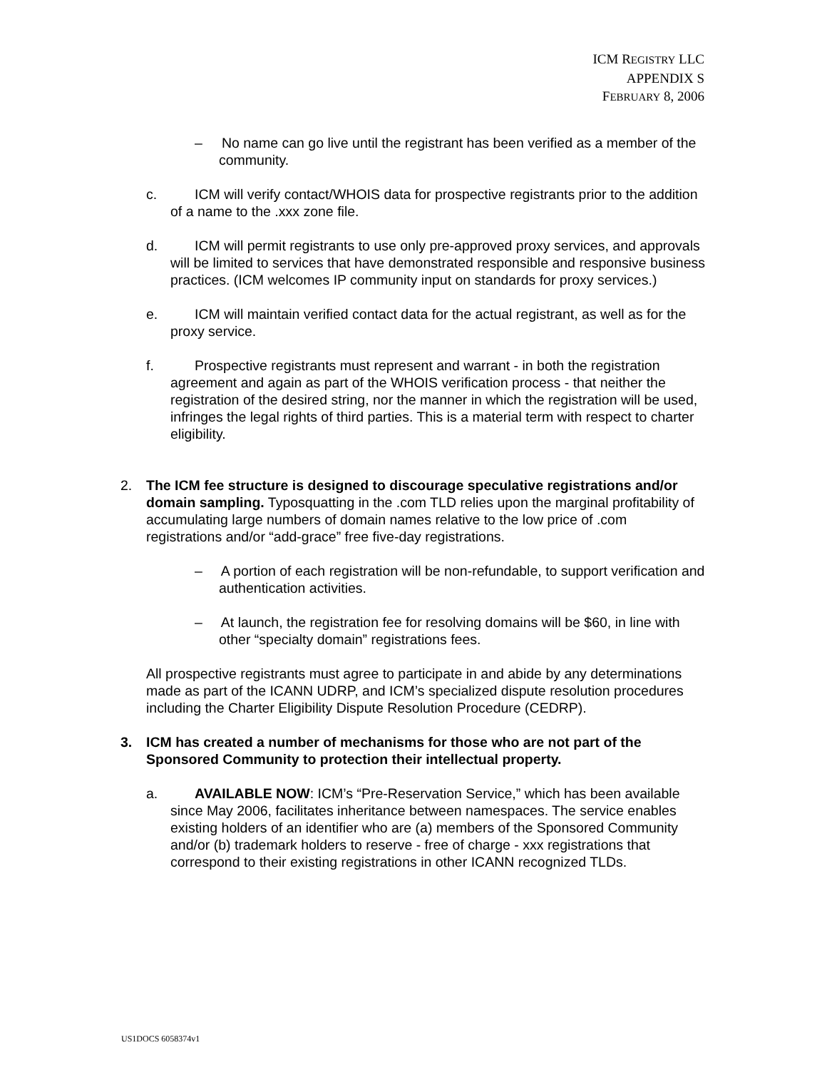ICM REGISTRY LLC
APPENDIX S
FEBRUARY 8, 2006
– No name can go live until the registrant has been verified as a member of the community.
c. ICM will verify contact/WHOIS data for prospective registrants prior to the addition of a name to the .xxx zone file.
d. ICM will permit registrants to use only pre-approved proxy services, and approvals will be limited to services that have demonstrated responsible and responsive business practices. (ICM welcomes IP community input on standards for proxy services.)
e. ICM will maintain verified contact data for the actual registrant, as well as for the proxy service.
f. Prospective registrants must represent and warrant - in both the registration agreement and again as part of the WHOIS verification process - that neither the registration of the desired string, nor the manner in which the registration will be used, infringes the legal rights of third parties. This is a material term with respect to charter eligibility.
2. The ICM fee structure is designed to discourage speculative registrations and/or domain sampling. Typosquatting in the .com TLD relies upon the marginal profitability of accumulating large numbers of domain names relative to the low price of .com registrations and/or “add-grace” free five-day registrations.
– A portion of each registration will be non-refundable, to support verification and authentication activities.
– At launch, the registration fee for resolving domains will be $60, in line with other “specialty domain” registrations fees.
All prospective registrants must agree to participate in and abide by any determinations made as part of the ICANN UDRP, and ICM’s specialized dispute resolution procedures including the Charter Eligibility Dispute Resolution Procedure (CEDRP).
3. ICM has created a number of mechanisms for those who are not part of the Sponsored Community to protection their intellectual property.
a. AVAILABLE NOW: ICM’s “Pre-Reservation Service,” which has been available since May 2006, facilitates inheritance between namespaces. The service enables existing holders of an identifier who are (a) members of the Sponsored Community and/or (b) trademark holders to reserve - free of charge - xxx registrations that correspond to their existing registrations in other ICANN recognized TLDs.
US1DOCS 6058374v1